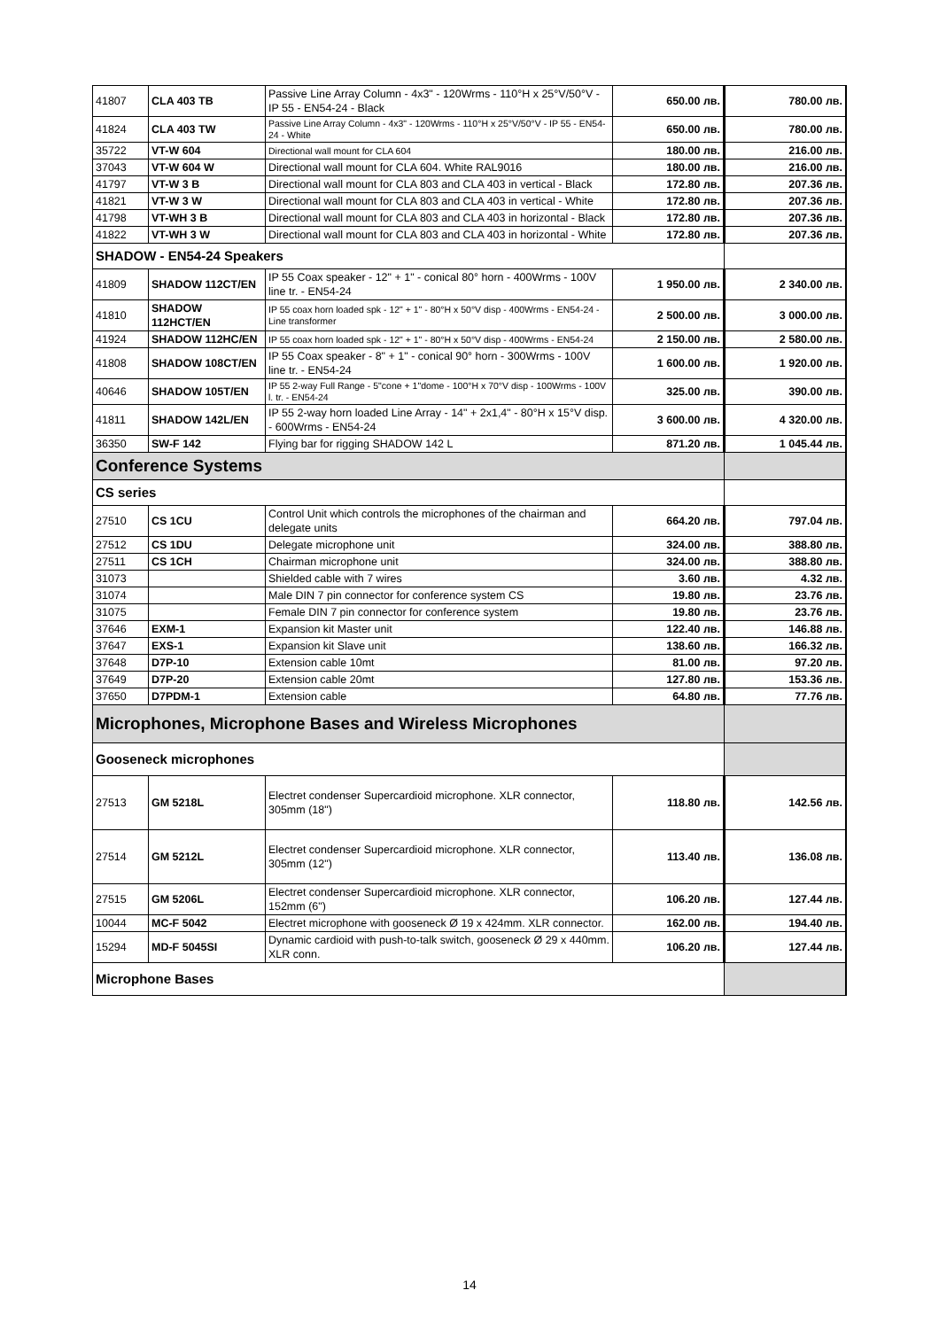| 41807 | CLA 403 TB | Passive Line Array Column - 4x3" - 120Wrms - 110°H x 25°V/50°V - IP 55 - EN54-24 - Black | 650.00 лв. | 780.00 лв. |
| 41824 | CLA 403 TW | Passive Line Array Column - 4x3" - 120Wrms - 110°H x 25°V/50°V - IP 55 - EN54-24 - White | 650.00 лв. | 780.00 лв. |
| 35722 | VT-W 604 | Directional wall mount for CLA 604 | 180.00 лв. | 216.00 лв. |
| 37043 | VT-W 604 W | Directional wall mount for CLA 604. White RAL9016 | 180.00 лв. | 216.00 лв. |
| 41797 | VT-W 3 B | Directional wall mount for CLA 803 and CLA 403 in vertical - Black | 172.80 лв. | 207.36 лв. |
| 41821 | VT-W 3 W | Directional wall mount for CLA 803 and CLA 403 in vertical - White | 172.80 лв. | 207.36 лв. |
| 41798 | VT-WH 3 B | Directional wall mount for CLA 803 and CLA 403 in horizontal - Black | 172.80 лв. | 207.36 лв. |
| 41822 | VT-WH 3 W | Directional wall mount for CLA 803 and CLA 403 in horizontal - White | 172.80 лв. | 207.36 лв. |
| SHADOW - EN54-24 Speakers | | | | |
| 41809 | SHADOW 112CT/EN | IP 55 Coax speaker - 12" + 1" - conical 80° horn - 400Wrms - 100V line tr. - EN54-24 | 1 950.00 лв. | 2 340.00 лв. |
| 41810 | SHADOW 112HCT/EN | IP 55 coax horn loaded spk - 12" + 1" - 80°H x 50°V disp - 400Wrms - EN54-24 - Line transformer | 2 500.00 лв. | 3 000.00 лв. |
| 41924 | SHADOW 112HC/EN | IP 55 coax horn loaded spk - 12" + 1" - 80°H x 50°V disp - 400Wrms - EN54-24 | 2 150.00 лв. | 2 580.00 лв. |
| 41808 | SHADOW 108CT/EN | IP 55 Coax speaker - 8" + 1" - conical 90° horn - 300Wrms - 100V line tr. - EN54-24 | 1 600.00 лв. | 1 920.00 лв. |
| 40646 | SHADOW 105T/EN | IP 55 2-way Full Range - 5"cone + 1"dome - 100°H x 70°V disp - 100Wrms - 100V l. tr. - EN54-24 | 325.00 лв. | 390.00 лв. |
| 41811 | SHADOW 142L/EN | IP 55 2-way horn loaded Line Array - 14" + 2x1,4" - 80°H x 15°V disp. - 600Wrms - EN54-24 | 3 600.00 лв. | 4 320.00 лв. |
| 36350 | SW-F 142 | Flying bar for rigging SHADOW 142 L | 871.20 лв. | 1 045.44 лв. |
| Conference Systems | | | | |
| CS series | | | | |
| 27510 | CS 1CU | Control Unit which controls the microphones of the chairman and delegate units | 664.20 лв. | 797.04 лв. |
| 27512 | CS 1DU | Delegate microphone unit | 324.00 лв. | 388.80 лв. |
| 27511 | CS 1CH | Chairman microphone unit | 324.00 лв. | 388.80 лв. |
| 31073 | | Shielded cable with 7 wires | 3.60 лв. | 4.32 лв. |
| 31074 | | Male DIN 7 pin connector for conference system CS | 19.80 лв. | 23.76 лв. |
| 31075 | | Female DIN 7 pin connector for conference system | 19.80 лв. | 23.76 лв. |
| 37646 | EXM-1 | Expansion kit Master unit | 122.40 лв. | 146.88 лв. |
| 37647 | EXS-1 | Expansion kit Slave unit | 138.60 лв. | 166.32 лв. |
| 37648 | D7P-10 | Extension cable 10mt | 81.00 лв. | 97.20 лв. |
| 37649 | D7P-20 | Extension cable 20mt | 127.80 лв. | 153.36 лв. |
| 37650 | D7PDM-1 | Extension cable | 64.80 лв. | 77.76 лв. |
| Microphones, Microphone Bases and Wireless Microphones | | | | |
| Gooseneck microphones | | | | |
| 27513 | GM 5218L | Electret condenser Supercardioid microphone. XLR connector, 305mm (18") | 118.80 лв. | 142.56 лв. |
| 27514 | GM 5212L | Electret condenser Supercardioid microphone. XLR connector, 305mm (12") | 113.40 лв. | 136.08 лв. |
| 27515 | GM 5206L | Electret condenser Supercardioid microphone. XLR connector, 152mm (6") | 106.20 лв. | 127.44 лв. |
| 10044 | MC-F 5042 | Electret microphone with gooseneck Ø 19 x 424mm. XLR connector. | 162.00 лв. | 194.40 лв. |
| 15294 | MD-F 5045SI | Dynamic cardioid with push-to-talk switch, gooseneck Ø 29 x 440mm. XLR conn. | 106.20 лв. | 127.44 лв. |
| Microphone Bases | | | | |
14